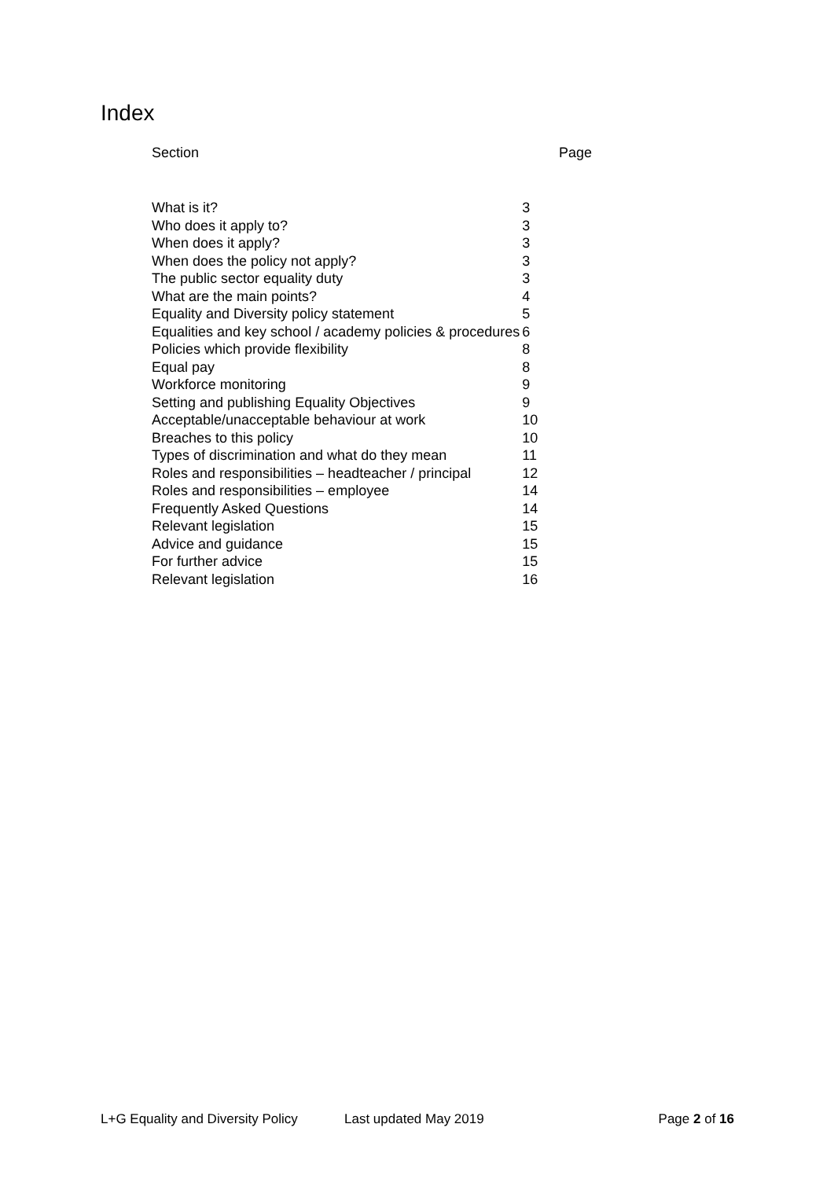Index
Section Page
| What is it? | 3 |
| Who does it apply to? | 3 |
| When does it apply? | 3 |
| When does the policy not apply? | 3 |
| The public sector equality duty | 3 |
| What are the main points? | 4 |
| Equality and Diversity policy statement | 5 |
| Equalities and key school / academy policies & procedures | 6 |
| Policies which provide flexibility | 8 |
| Equal pay | 8 |
| Workforce monitoring | 9 |
| Setting and publishing Equality Objectives | 9 |
| Acceptable/unacceptable behaviour at work | 10 |
| Breaches to this policy | 10 |
| Types of discrimination and what do they mean | 11 |
| Roles and responsibilities – headteacher / principal | 12 |
| Roles and responsibilities – employee | 14 |
| Frequently Asked Questions | 14 |
| Relevant legislation | 15 |
| Advice and guidance | 15 |
| For further advice | 15 |
| Relevant legislation | 16 |
L+G Equality and Diversity Policy Last updated May 2019 Page 2 of 16